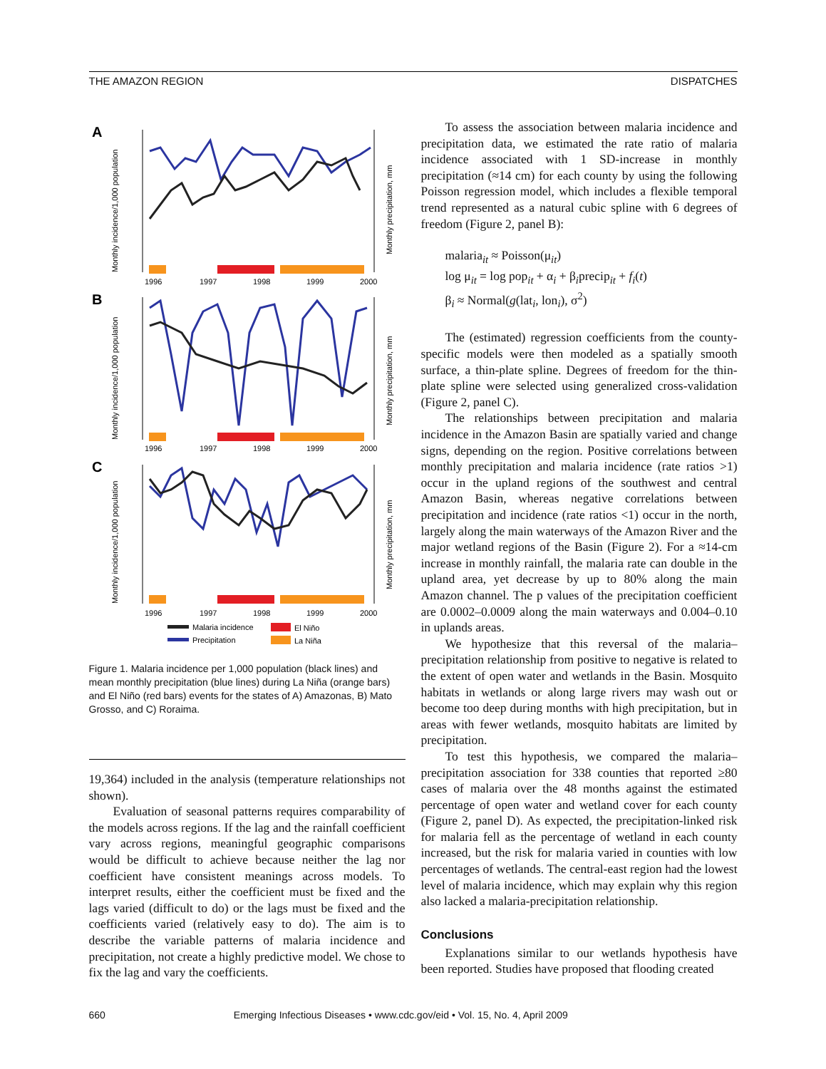THE AMAZON REGION DISPATCHES
A
B
C
1996
1997
1998
1999
2000
1996
1997
1998
1999
2000
1996
1997
1998
1999
2000
Monthly incidence/1,000 population
Monthly precipitation, mm
Monthly incidence/1,000 population
Monthly precipitation, mm
Monthly incidence/1,000 population
Monthly precipitation, mm
Malaria incidence
Precipitation
El Niño
La Niña
Figure 1. Malaria incidence per 1,000 population (black lines) and mean monthly precipitation (blue lines) during La Niña (orange bars) and El Niño (red bars) events for the states of A) Amazonas, B) Mato Grosso, and C) Roraima.
19,364) included in the analysis (temperature relationships not shown).
Evaluation of seasonal patterns requires comparability of the models across regions. If the lag and the rainfall coefficient vary across regions, meaningful geographic comparisons would be difficult to achieve because neither the lag nor coefficient have consistent meanings across models. To interpret results, either the coefficient must be fixed and the lags varied (difficult to do) or the lags must be fixed and the coefficients varied (relatively easy to do). The aim is to describe the variable patterns of malaria incidence and precipitation, not create a highly predictive model. We chose to fix the lag and vary the coefficients.
To assess the association between malaria incidence and precipitation data, we estimated the rate ratio of malaria incidence associated with 1 SD-increase in monthly precipitation (≈14 cm) for each county by using the following Poisson regression model, which includes a flexible temporal trend represented as a natural cubic spline with 6 degrees of freedom (Figure 2, panel B):
malaria<sub>it</sub> ≈ Poisson(μ<sub>it</sub>)
log μ<sub>it</sub> = log pop<sub>it</sub> + α<sub>i</sub> + β<sub>i</sub>precip<sub>it</sub> + f<sub>i</sub>(t)
β<sub>i</sub> ≈ Normal(g(lat<sub>i</sub>, lon<sub>i</sub>), σ<sup>2</sup>)
The (estimated) regression coefficients from the county-specific models were then modeled as a spatially smooth surface, a thin-plate spline. Degrees of freedom for the thin-plate spline were selected using generalized cross-validation (Figure 2, panel C).
The relationships between precipitation and malaria incidence in the Amazon Basin are spatially varied and change signs, depending on the region. Positive correlations between monthly precipitation and malaria incidence (rate ratios >1) occur in the upland regions of the southwest and central Amazon Basin, whereas negative correlations between precipitation and incidence (rate ratios <1) occur in the north, largely along the main waterways of the Amazon River and the major wetland regions of the Basin (Figure 2). For a ≈14-cm increase in monthly rainfall, the malaria rate can double in the upland area, yet decrease by up to 80% along the main Amazon channel. The p values of the precipitation coefficient are 0.0002–0.0009 along the main waterways and 0.004–0.10 in uplands areas.
We hypothesize that this reversal of the malaria–precipitation relationship from positive to negative is related to the extent of open water and wetlands in the Basin. Mosquito habitats in wetlands or along large rivers may wash out or become too deep during months with high precipitation, but in areas with fewer wetlands, mosquito habitats are limited by precipitation.
To test this hypothesis, we compared the malaria–precipitation association for 338 counties that reported ≥80 cases of malaria over the 48 months against the estimated percentage of open water and wetland cover for each county (Figure 2, panel D). As expected, the precipitation-linked risk for malaria fell as the percentage of wetland in each county increased, but the risk for malaria varied in counties with low percentages of wetlands. The central-east region had the lowest level of malaria incidence, which may explain why this region also lacked a malaria-precipitation relationship.
Conclusions
Explanations similar to our wetlands hypothesis have been reported. Studies have proposed that flooding created
660 Emerging Infectious Diseases • www.cdc.gov/eid • Vol. 15, No. 4, April 2009